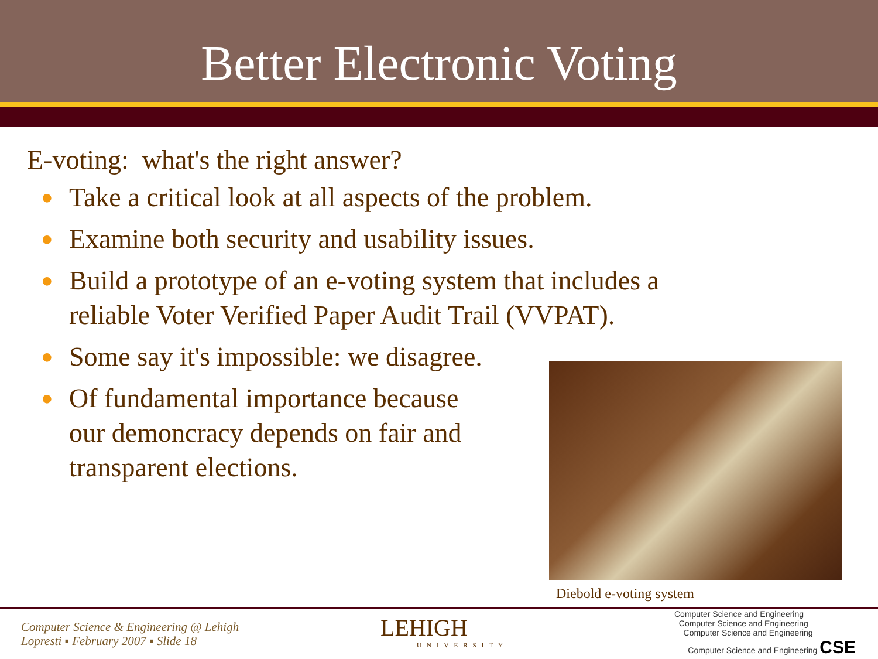Better Electronic Voting
E-voting: what's the right answer?
● Take a critical look at all aspects of the problem.
● Examine both security and usability issues.
● Build a prototype of an e-voting system that includes a
reliable Voter Verified Paper Audit Trail (VVPAT).
● Some say it's impossible: we disagree.
● Of fundamental importance because
our demoncracy depends on fair and
transparent elections.
Diebold e-voting system
Computer Science & Engineering @ Lehigh
Lopresti ▪ February 2007 ▪ Slide 18
LEHIGH
UNIVERSITY
Computer Science and Engineering
Computer Science and Engineering
Computer Science and Engineering
Computer Science and Engineering CSE